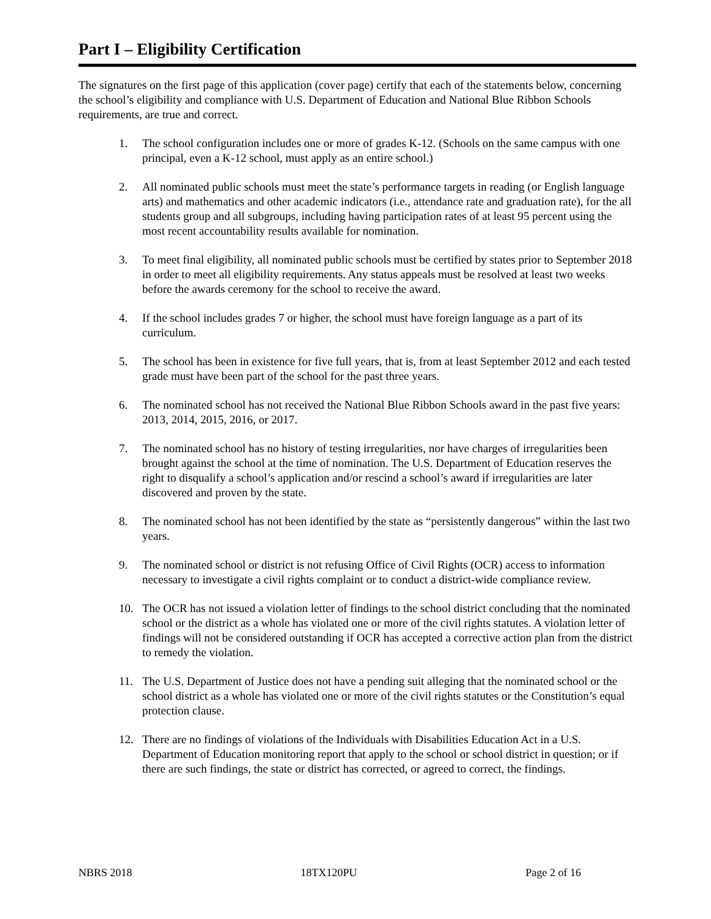Part I – Eligibility Certification
The signatures on the first page of this application (cover page) certify that each of the statements below, concerning the school’s eligibility and compliance with U.S. Department of Education and National Blue Ribbon Schools requirements, are true and correct.
1. The school configuration includes one or more of grades K-12. (Schools on the same campus with one principal, even a K-12 school, must apply as an entire school.)
2. All nominated public schools must meet the state’s performance targets in reading (or English language arts) and mathematics and other academic indicators (i.e., attendance rate and graduation rate), for the all students group and all subgroups, including having participation rates of at least 95 percent using the most recent accountability results available for nomination.
3. To meet final eligibility, all nominated public schools must be certified by states prior to September 2018 in order to meet all eligibility requirements. Any status appeals must be resolved at least two weeks before the awards ceremony for the school to receive the award.
4. If the school includes grades 7 or higher, the school must have foreign language as a part of its curriculum.
5. The school has been in existence for five full years, that is, from at least September 2012 and each tested grade must have been part of the school for the past three years.
6. The nominated school has not received the National Blue Ribbon Schools award in the past five years: 2013, 2014, 2015, 2016, or 2017.
7. The nominated school has no history of testing irregularities, nor have charges of irregularities been brought against the school at the time of nomination. The U.S. Department of Education reserves the right to disqualify a school’s application and/or rescind a school’s award if irregularities are later discovered and proven by the state.
8. The nominated school has not been identified by the state as “persistently dangerous” within the last two years.
9. The nominated school or district is not refusing Office of Civil Rights (OCR) access to information necessary to investigate a civil rights complaint or to conduct a district-wide compliance review.
10. The OCR has not issued a violation letter of findings to the school district concluding that the nominated school or the district as a whole has violated one or more of the civil rights statutes. A violation letter of findings will not be considered outstanding if OCR has accepted a corrective action plan from the district to remedy the violation.
11. The U.S. Department of Justice does not have a pending suit alleging that the nominated school or the school district as a whole has violated one or more of the civil rights statutes or the Constitution’s equal protection clause.
12. There are no findings of violations of the Individuals with Disabilities Education Act in a U.S. Department of Education monitoring report that apply to the school or school district in question; or if there are such findings, the state or district has corrected, or agreed to correct, the findings.
NBRS 2018 18TX120PU Page 2 of 16